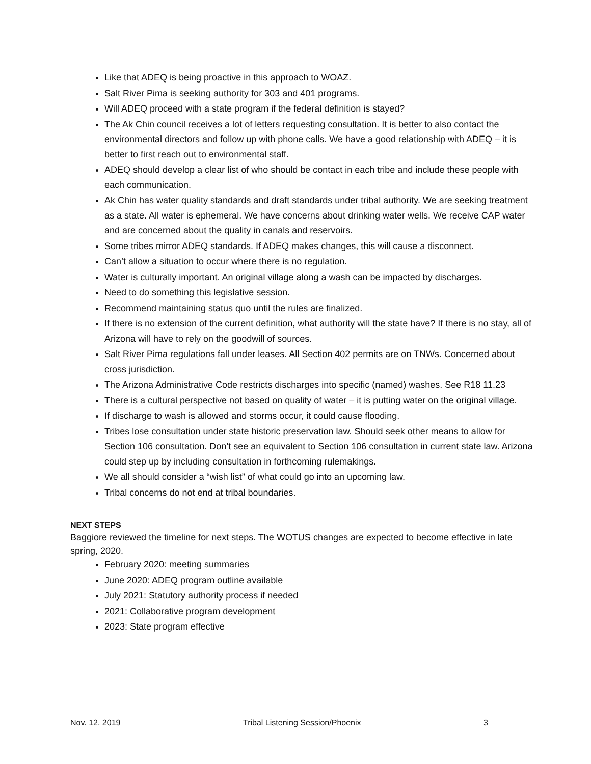Like that ADEQ is being proactive in this approach to WOAZ.
Salt River Pima is seeking authority for 303 and 401 programs.
Will ADEQ proceed with a state program if the federal definition is stayed?
The Ak Chin council receives a lot of letters requesting consultation. It is better to also contact the environmental directors and follow up with phone calls. We have a good relationship with ADEQ – it is better to first reach out to environmental staff.
ADEQ should develop a clear list of who should be contact in each tribe and include these people with each communication.
Ak Chin has water quality standards and draft standards under tribal authority. We are seeking treatment as a state. All water is ephemeral. We have concerns about drinking water wells. We receive CAP water and are concerned about the quality in canals and reservoirs.
Some tribes mirror ADEQ standards. If ADEQ makes changes, this will cause a disconnect.
Can’t allow a situation to occur where there is no regulation.
Water is culturally important. An original village along a wash can be impacted by discharges.
Need to do something this legislative session.
Recommend maintaining status quo until the rules are finalized.
If there is no extension of the current definition, what authority will the state have? If there is no stay, all of Arizona will have to rely on the goodwill of sources.
Salt River Pima regulations fall under leases. All Section 402 permits are on TNWs. Concerned about cross jurisdiction.
The Arizona Administrative Code restricts discharges into specific (named) washes. See R18 11.23
There is a cultural perspective not based on quality of water – it is putting water on the original village.
If discharge to wash is allowed and storms occur, it could cause flooding.
Tribes lose consultation under state historic preservation law. Should seek other means to allow for Section 106 consultation. Don’t see an equivalent to Section 106 consultation in current state law. Arizona could step up by including consultation in forthcoming rulemakings.
We all should consider a “wish list” of what could go into an upcoming law.
Tribal concerns do not end at tribal boundaries.
NEXT STEPS
Baggiore reviewed the timeline for next steps. The WOTUS changes are expected to become effective in late spring, 2020.
February 2020: meeting summaries
June 2020: ADEQ program outline available
July 2021: Statutory authority process if needed
2021: Collaborative program development
2023: State program effective
Nov. 12, 2019 Tribal Listening Session/Phoenix 3